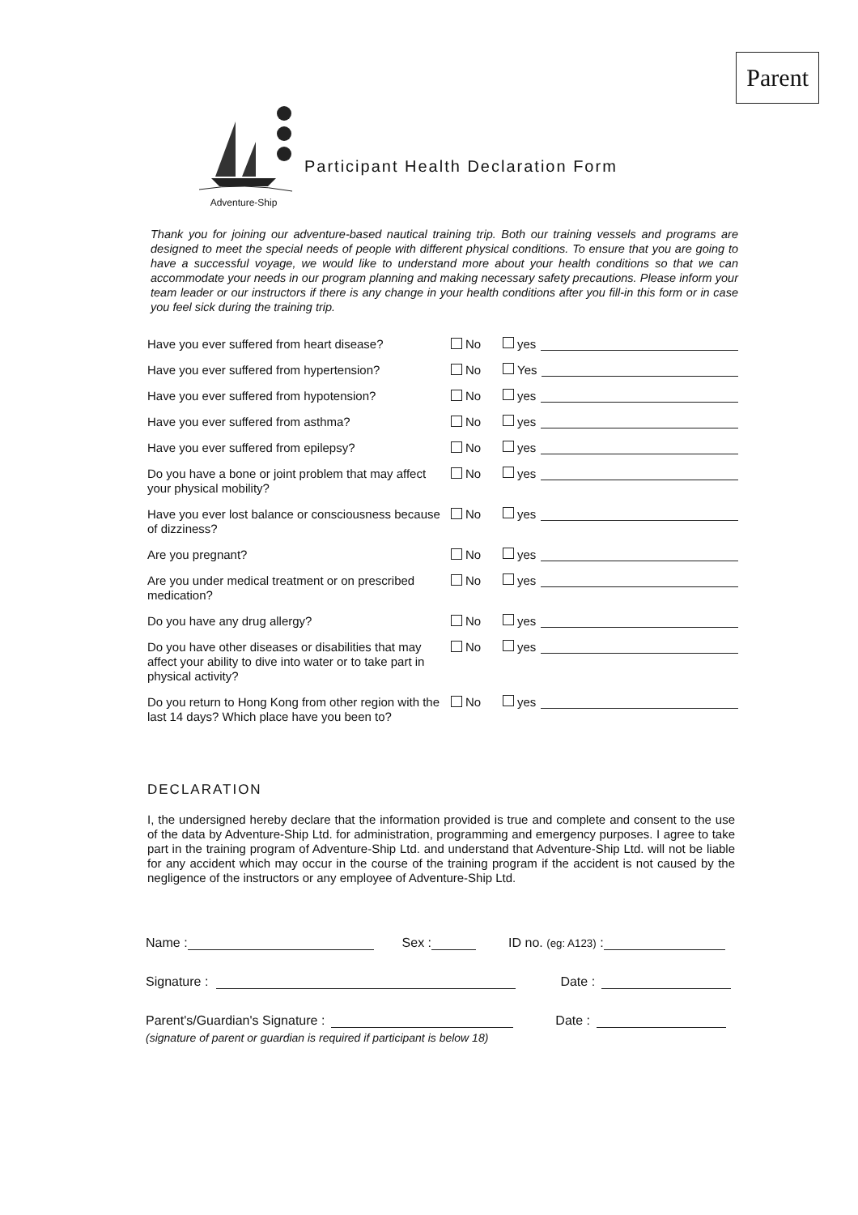Parent
Adventure-Ship
Participant Health Declaration Form
Thank you for joining our adventure-based nautical training trip. Both our training vessels and programs are designed to meet the special needs of people with different physical conditions. To ensure that you are going to have a successful voyage, we would like to understand more about your health conditions so that we can accommodate your needs in our program planning and making necessary safety precautions. Please inform your team leader or our instructors if there is any change in your health conditions after you fill-in this form or in case you feel sick during the training trip.
Have you ever suffered from heart disease?
No yes
Have you ever suffered from hypertension?
No Yes
Have you ever suffered from hypotension?
No yes
Have you ever suffered from asthma?
No yes
Have you ever suffered from epilepsy?
No yes
Do you have a bone or joint problem that may affect your physical mobility?
No yes
Have you ever lost balance or consciousness because of dizziness?
No yes
Are you pregnant?
No yes
Are you under medical treatment or on prescribed medication?
No yes
Do you have any drug allergy?
No yes
Do you have other diseases or disabilities that may affect your ability to dive into water or to take part in physical activity?
No yes
Do you return to Hong Kong from other region with the last 14 days? Which place have you been to?
No yes
DECLARATION
I, the undersigned hereby declare that the information provided is true and complete and consent to the use of the data by Adventure-Ship Ltd. for administration, programming and emergency purposes. I agree to take part in the training program of Adventure-Ship Ltd. and understand that Adventure-Ship Ltd. will not be liable for any accident which may occur in the course of the training program if the accident is not caused by the negligence of the instructors or any employee of Adventure-Ship Ltd.
Name : Sex : ID no. (eg: A123) :
Signature : Date :
Parent's/Guardian's Signature : Date :
(signature of parent or guardian is required if participant is below 18)